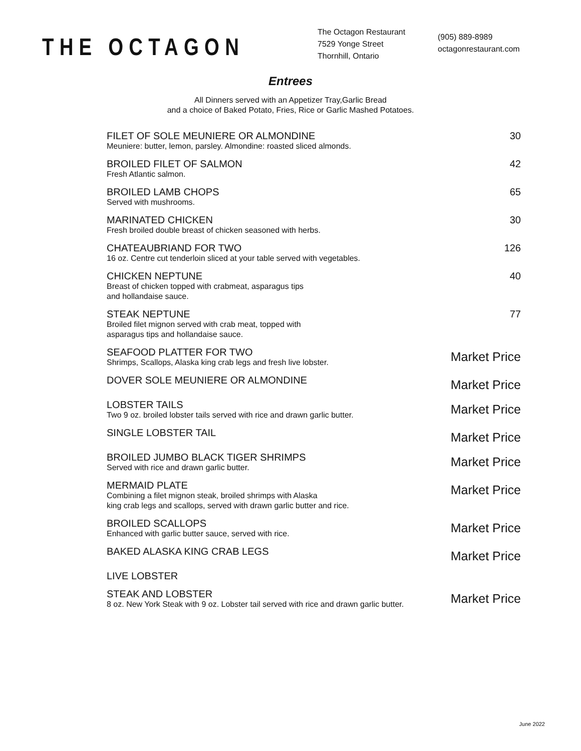THE OCTAGON
The Octagon Restaurant
7529 Yonge Street
Thornhill, Ontario
(905) 889-8989
octagonrestaurant.com
Entrees
All Dinners served with an Appetizer Tray,Garlic Bread
and a choice of Baked Potato, Fries, Rice or Garlic Mashed Potatoes.
FILET OF SOLE MEUNIERE OR ALMONDINE
Meuniere: butter, lemon, parsley. Almondine: roasted sliced almonds.
30
BROILED FILET OF SALMON
Fresh Atlantic salmon.
42
BROILED LAMB CHOPS
Served with mushrooms.
65
MARINATED CHICKEN
Fresh broiled double breast of chicken seasoned with herbs.
30
CHATEAUBRIAND FOR TWO
16 oz. Centre cut tenderloin sliced at your table served with vegetables.
126
CHICKEN NEPTUNE
Breast of chicken topped with crabmeat, asparagus tips
and hollandaise sauce.
40
STEAK NEPTUNE
Broiled filet mignon served with crab meat, topped with
asparagus tips and hollandaise sauce.
77
SEAFOOD PLATTER FOR TWO
Shrimps, Scallops, Alaska king crab legs and fresh live lobster.
Market Price
DOVER SOLE MEUNIERE OR ALMONDINE
Market Price
LOBSTER TAILS
Two 9 oz. broiled lobster tails served with rice and drawn garlic butter.
Market Price
SINGLE LOBSTER TAIL
Market Price
BROILED JUMBO BLACK TIGER SHRIMPS
Served with rice and drawn garlic butter.
Market Price
MERMAID PLATE
Combining a filet mignon steak, broiled shrimps with Alaska
king crab legs and scallops, served with drawn garlic butter and rice.
Market Price
BROILED SCALLOPS
Enhanced with garlic butter sauce, served with rice.
Market Price
BAKED ALASKA KING CRAB LEGS
Market Price
LIVE LOBSTER
STEAK AND LOBSTER
8 oz. New York Steak with 9 oz. Lobster tail served with rice and drawn garlic butter.
Market Price
June 2022